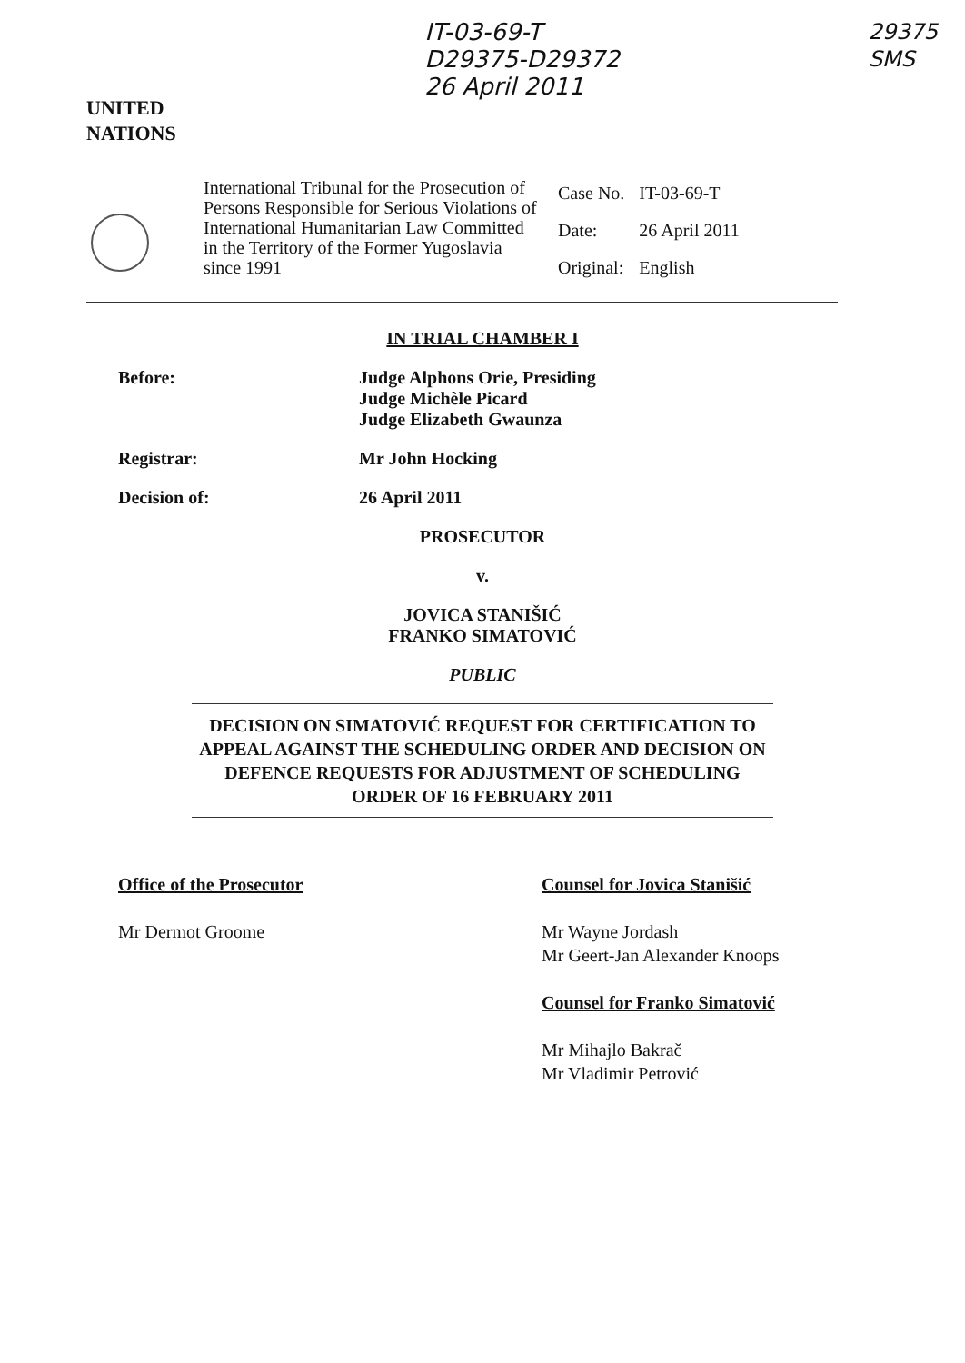UNITED
NATIONS
IT-03-69-T
D29375-D29372
26 April 2011
29375
SMS
International Tribunal for the Prosecution of Persons Responsible for Serious Violations of International Humanitarian Law Committed in the Territory of the Former Yugoslavia since 1991
| Case No. | IT-03-69-T |
| Date: | 26 April 2011 |
| Original: | English |
IN TRIAL CHAMBER I
Before: Judge Alphons Orie, Presiding
Judge Michèle Picard
Judge Elizabeth Gwaunza
Registrar: Mr John Hocking
Decision of: 26 April 2011
PROSECUTOR
v.
JOVICA STANIŠIĆ
FRANKO SIMATOVIĆ
PUBLIC
DECISION ON SIMATOVIĆ REQUEST FOR CERTIFICATION TO APPEAL AGAINST THE SCHEDULING ORDER AND DECISION ON DEFENCE REQUESTS FOR ADJUSTMENT OF SCHEDULING ORDER OF 16 FEBRUARY 2011
Office of the Prosecutor
Mr Dermot Groome
Counsel for Jovica Stanišić
Mr Wayne Jordash
Mr Geert-Jan Alexander Knoops
Counsel for Franko Simatović
Mr Mihajlo Bakrač
Mr Vladimir Petrović